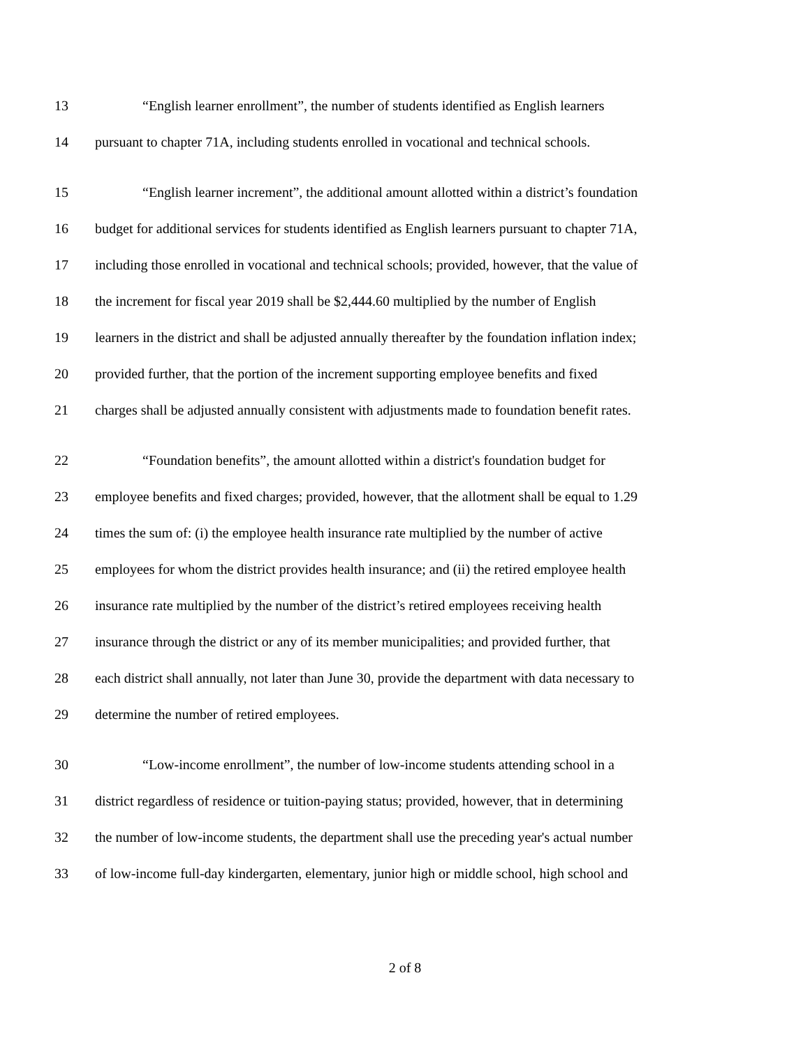13 “English learner enrollment”, the number of students identified as English learners
14 pursuant to chapter 71A, including students enrolled in vocational and technical schools.
15 “English learner increment”, the additional amount allotted within a district’s foundation
16 budget for additional services for students identified as English learners pursuant to chapter 71A,
17 including those enrolled in vocational and technical schools; provided, however, that the value of
18 the increment for fiscal year 2019 shall be $2,444.60 multiplied by the number of English
19 learners in the district and shall be adjusted annually thereafter by the foundation inflation index;
20 provided further, that the portion of the increment supporting employee benefits and fixed
21 charges shall be adjusted annually consistent with adjustments made to foundation benefit rates.
22 “Foundation benefits”, the amount allotted within a district's foundation budget for
23 employee benefits and fixed charges; provided, however, that the allotment shall be equal to 1.29
24 times the sum of: (i) the employee health insurance rate multiplied by the number of active
25 employees for whom the district provides health insurance; and (ii) the retired employee health
26 insurance rate multiplied by the number of the district’s retired employees receiving health
27 insurance through the district or any of its member municipalities; and provided further, that
28 each district shall annually, not later than June 30, provide the department with data necessary to
29 determine the number of retired employees.
30 “Low-income enrollment”, the number of low-income students attending school in a
31 district regardless of residence or tuition-paying status; provided, however, that in determining
32 the number of low-income students, the department shall use the preceding year's actual number
33 of low-income full-day kindergarten, elementary, junior high or middle school, high school and
2 of 8